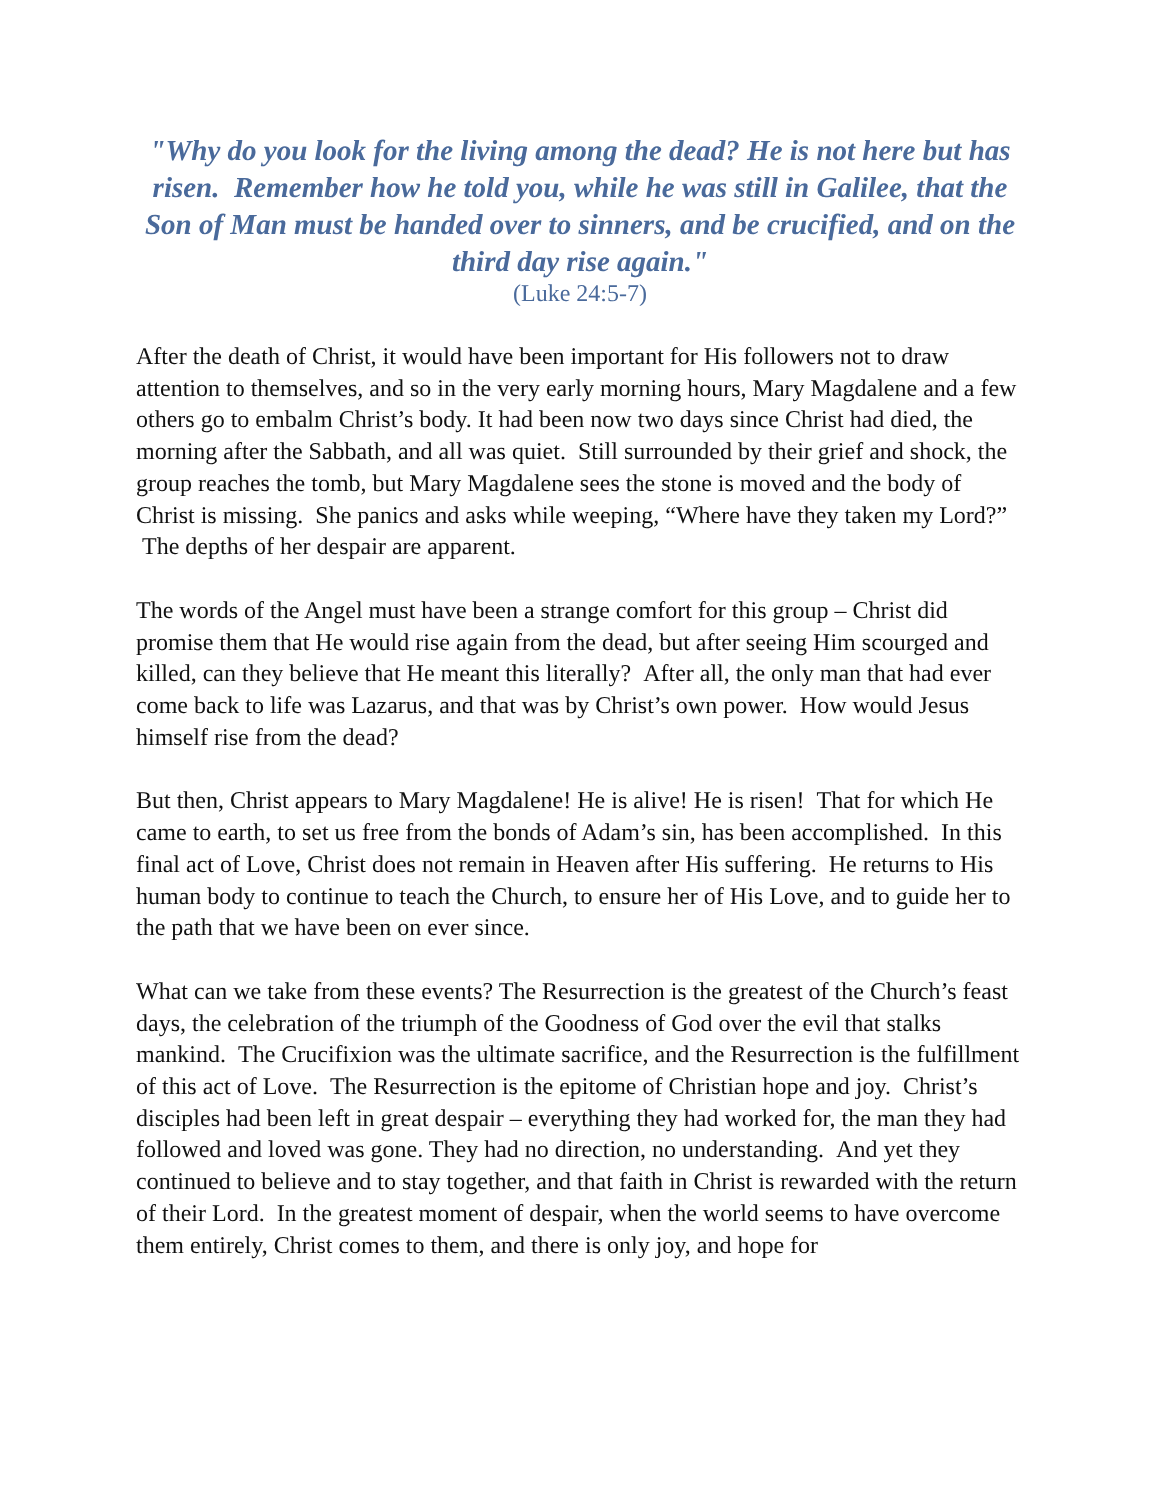"Why do you look for the living among the dead? He is not here but has risen. Remember how he told you, while he was still in Galilee, that the Son of Man must be handed over to sinners, and be crucified, and on the third day rise again."
(Luke 24:5-7)
After the death of Christ, it would have been important for His followers not to draw attention to themselves, and so in the very early morning hours, Mary Magdalene and a few others go to embalm Christ’s body. It had been now two days since Christ had died, the morning after the Sabbath, and all was quiet. Still surrounded by their grief and shock, the group reaches the tomb, but Mary Magdalene sees the stone is moved and the body of Christ is missing. She panics and asks while weeping, “Where have they taken my Lord?” The depths of her despair are apparent.
The words of the Angel must have been a strange comfort for this group – Christ did promise them that He would rise again from the dead, but after seeing Him scourged and killed, can they believe that He meant this literally? After all, the only man that had ever come back to life was Lazarus, and that was by Christ’s own power. How would Jesus himself rise from the dead?
But then, Christ appears to Mary Magdalene! He is alive! He is risen! That for which He came to earth, to set us free from the bonds of Adam’s sin, has been accomplished. In this final act of Love, Christ does not remain in Heaven after His suffering. He returns to His human body to continue to teach the Church, to ensure her of His Love, and to guide her to the path that we have been on ever since.
What can we take from these events? The Resurrection is the greatest of the Church’s feast days, the celebration of the triumph of the Goodness of God over the evil that stalks mankind. The Crucifixion was the ultimate sacrifice, and the Resurrection is the fulfillment of this act of Love. The Resurrection is the epitome of Christian hope and joy. Christ’s disciples had been left in great despair – everything they had worked for, the man they had followed and loved was gone. They had no direction, no understanding. And yet they continued to believe and to stay together, and that faith in Christ is rewarded with the return of their Lord. In the greatest moment of despair, when the world seems to have overcome them entirely, Christ comes to them, and there is only joy, and hope for